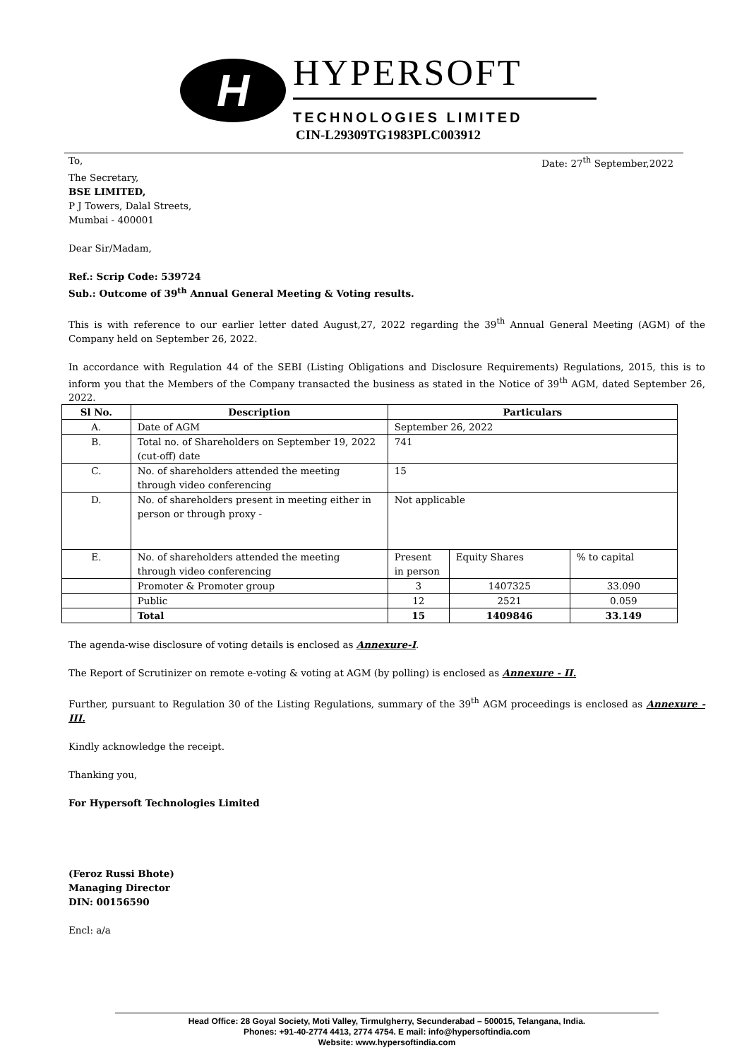H
HYPERSOFT
TECHNOLOGIES LIMITED
CIN-L29309TG1983PLC003912
To, Date: 27<sup>th</sup> September,2022
The Secretary,
BSE LIMITED,
P J Towers, Dalal Streets,
Mumbai - 400001
Dear Sir/Madam,
Ref.: Scrip Code: 539724
Sub.: Outcome of 39<sup>th</sup> Annual General Meeting & Voting results.
This is with reference to our earlier letter dated August,27, 2022 regarding the 39<sup>th</sup> Annual General Meeting (AGM) of the Company held on September 26, 2022.
In accordance with Regulation 44 of the SEBI (Listing Obligations and Disclosure Requirements) Regulations, 2015, this is to inform you that the Members of the Company transacted the business as stated in the Notice of 39<sup>th</sup> AGM, dated September 26, 2022.
| Sl No. | Description | Particulars | | |
| --- | --- | --- | --- | --- |
| A. | Date of AGM | September 26, 2022 | | |
| B. | Total no. of Shareholders on September 19, 2022 (cut-off) date | 741 | | |
| C. | No. of shareholders attended the meeting through video conferencing | 15 | | |
| D. | No. of shareholders present in meeting either in person or through proxy - | Not applicable | | |
| E. | No. of shareholders attended the meeting through video conferencing | Present in person | Equity Shares | % to capital |
| | Promoter & Promoter group | 3 | 1407325 | 33.090 |
| | Public | 12 | 2521 | 0.059 |
| | Total | 15 | 1409846 | 33.149 |
The agenda-wise disclosure of voting details is enclosed as Annexure-I.
The Report of Scrutinizer on remote e-voting & voting at AGM (by polling) is enclosed as Annexure - II.
Further, pursuant to Regulation 30 of the Listing Regulations, summary of the 39<sup>th</sup> AGM proceedings is enclosed as Annexure - III.
Kindly acknowledge the receipt.
Thanking you,
For Hypersoft Technologies Limited
(Feroz Russi Bhote)
Managing Director
DIN: 00156590
Encl: a/a
Head Office: 28 Goyal Society, Moti Valley, Tirmulgherry, Secunderabad – 500015, Telangana, India.
Phones: +91-40-2774 4413, 2774 4754. E mail: info@hypersoftindia.com
Website: www.hypersoftindia.com